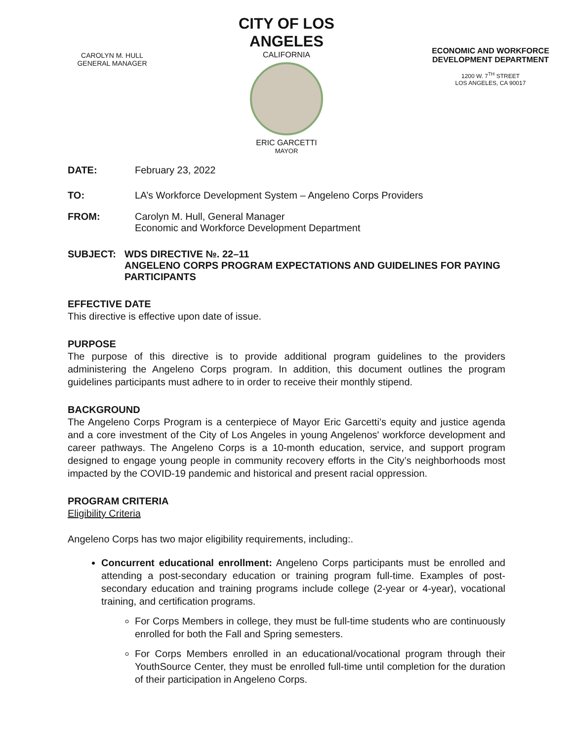CAROLYN M. HULL
GENERAL MANAGER
CITY OF LOS ANGELES
CALIFORNIA
ERIC GARCETTI
MAYOR
ECONOMIC AND WORKFORCE DEVELOPMENT DEPARTMENT
1200 W. 7<sup>TH</sup> STREET
LOS ANGELES, CA 90017
DATE: February 23, 2022
TO: LA’s Workforce Development System – Angeleno Corps Providers
FROM: Carolyn M. Hull, General Manager
Economic and Workforce Development Department
SUBJECT: WDS DIRECTIVE №. 22–11
ANGELENO CORPS PROGRAM EXPECTATIONS AND GUIDELINES FOR PAYING PARTICIPANTS
EFFECTIVE DATE
This directive is effective upon date of issue.
PURPOSE
The purpose of this directive is to provide additional program guidelines to the providers administering the Angeleno Corps program. In addition, this document outlines the program guidelines participants must adhere to in order to receive their monthly stipend.
BACKGROUND
The Angeleno Corps Program is a centerpiece of Mayor Eric Garcetti’s equity and justice agenda and a core investment of the City of Los Angeles in young Angelenos' workforce development and career pathways. The Angeleno Corps is a 10-month education, service, and support program designed to engage young people in community recovery efforts in the City’s neighborhoods most impacted by the COVID-19 pandemic and historical and present racial oppression.
PROGRAM CRITERIA
Eligibility Criteria
Angeleno Corps has two major eligibility requirements, including:.
Concurrent educational enrollment: Angeleno Corps participants must be enrolled and attending a post-secondary education or training program full-time. Examples of post-secondary education and training programs include college (2-year or 4-year), vocational training, and certification programs.
For Corps Members in college, they must be full-time students who are continuously enrolled for both the Fall and Spring semesters.
For Corps Members enrolled in an educational/vocational program through their YouthSource Center, they must be enrolled full-time until completion for the duration of their participation in Angeleno Corps.